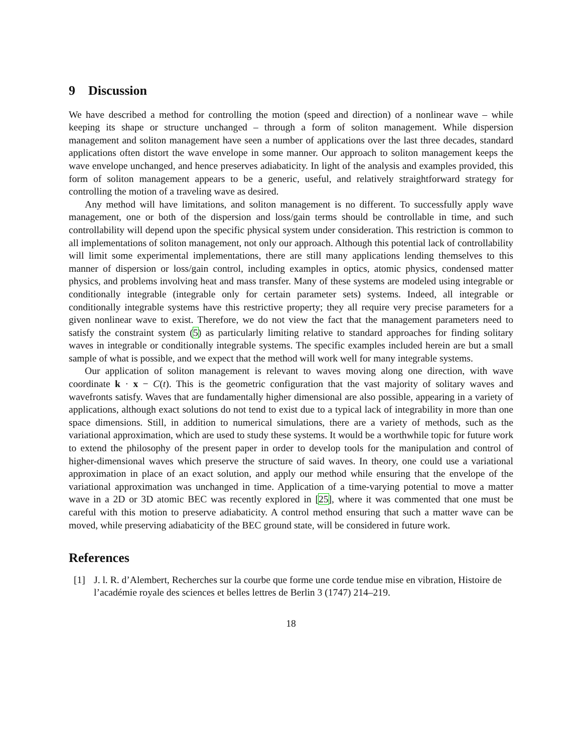9 Discussion
We have described a method for controlling the motion (speed and direction) of a nonlinear wave – while keeping its shape or structure unchanged – through a form of soliton management. While dispersion management and soliton management have seen a number of applications over the last three decades, standard applications often distort the wave envelope in some manner. Our approach to soliton management keeps the wave envelope unchanged, and hence preserves adiabaticity. In light of the analysis and examples provided, this form of soliton management appears to be a generic, useful, and relatively straightforward strategy for controlling the motion of a traveling wave as desired.
Any method will have limitations, and soliton management is no different. To successfully apply wave management, one or both of the dispersion and loss/gain terms should be controllable in time, and such controllability will depend upon the specific physical system under consideration. This restriction is common to all implementations of soliton management, not only our approach. Although this potential lack of controllability will limit some experimental implementations, there are still many applications lending themselves to this manner of dispersion or loss/gain control, including examples in optics, atomic physics, condensed matter physics, and problems involving heat and mass transfer. Many of these systems are modeled using integrable or conditionally integrable (integrable only for certain parameter sets) systems. Indeed, all integrable or conditionally integrable systems have this restrictive property; they all require very precise parameters for a given nonlinear wave to exist. Therefore, we do not view the fact that the management parameters need to satisfy the constraint system (5) as particularly limiting relative to standard approaches for finding solitary waves in integrable or conditionally integrable systems. The specific examples included herein are but a small sample of what is possible, and we expect that the method will work well for many integrable systems.
Our application of soliton management is relevant to waves moving along one direction, with wave coordinate k · x − C(t). This is the geometric configuration that the vast majority of solitary waves and wavefronts satisfy. Waves that are fundamentally higher dimensional are also possible, appearing in a variety of applications, although exact solutions do not tend to exist due to a typical lack of integrability in more than one space dimensions. Still, in addition to numerical simulations, there are a variety of methods, such as the variational approximation, which are used to study these systems. It would be a worthwhile topic for future work to extend the philosophy of the present paper in order to develop tools for the manipulation and control of higher-dimensional waves which preserve the structure of said waves. In theory, one could use a variational approximation in place of an exact solution, and apply our method while ensuring that the envelope of the variational approximation was unchanged in time. Application of a time-varying potential to move a matter wave in a 2D or 3D atomic BEC was recently explored in [25], where it was commented that one must be careful with this motion to preserve adiabaticity. A control method ensuring that such a matter wave can be moved, while preserving adiabaticity of the BEC ground state, will be considered in future work.
References
[1] J. l. R. d’Alembert, Recherches sur la courbe que forme une corde tendue mise en vibration, Histoire de l’académie royale des sciences et belles lettres de Berlin 3 (1747) 214–219.
18